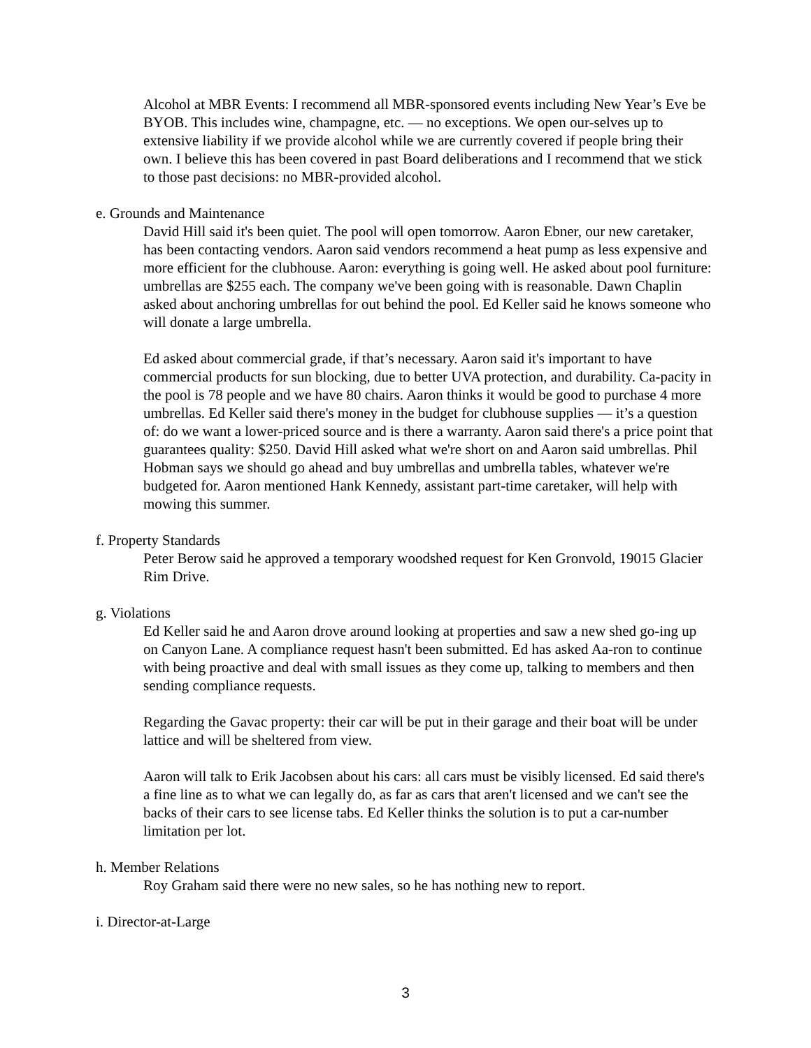Alcohol at MBR Events: I recommend all MBR-sponsored events including New Year’s Eve be BYOB. This includes wine, champagne, etc. — no exceptions. We open our-selves up to extensive liability if we provide alcohol while we are currently covered if people bring their own. I believe this has been covered in past Board deliberations and I recommend that we stick to those past decisions: no MBR-provided alcohol.
e. Grounds and Maintenance
David Hill said it's been quiet. The pool will open tomorrow. Aaron Ebner, our new caretaker, has been contacting vendors. Aaron said vendors recommend a heat pump as less expensive and more efficient for the clubhouse. Aaron: everything is going well. He asked about pool furniture: umbrellas are $255 each. The company we've been going with is reasonable. Dawn Chaplin asked about anchoring umbrellas for out behind the pool. Ed Keller said he knows someone who will donate a large umbrella.
Ed asked about commercial grade, if that’s necessary. Aaron said it's important to have commercial products for sun blocking, due to better UVA protection, and durability. Ca-pacity in the pool is 78 people and we have 80 chairs. Aaron thinks it would be good to purchase 4 more umbrellas. Ed Keller said there's money in the budget for clubhouse supplies — it’s a question of: do we want a lower-priced source and is there a warranty. Aaron said there's a price point that guarantees quality: $250. David Hill asked what we're short on and Aaron said umbrellas. Phil Hobman says we should go ahead and buy umbrellas and umbrella tables, whatever we're budgeted for. Aaron mentioned Hank Kennedy, assistant part-time caretaker, will help with mowing this summer.
f. Property Standards
Peter Berow said he approved a temporary woodshed request for Ken Gronvold, 19015 Glacier Rim Drive.
g. Violations
Ed Keller said he and Aaron drove around looking at properties and saw a new shed go-ing up on Canyon Lane. A compliance request hasn't been submitted. Ed has asked Aa-ron to continue with being proactive and deal with small issues as they come up, talking to members and then sending compliance requests.
Regarding the Gavac property: their car will be put in their garage and their boat will be under lattice and will be sheltered from view.
Aaron will talk to Erik Jacobsen about his cars: all cars must be visibly licensed. Ed said there's a fine line as to what we can legally do, as far as cars that aren't licensed and we can't see the backs of their cars to see license tabs. Ed Keller thinks the solution is to put a car-number limitation per lot.
h. Member Relations
Roy Graham said there were no new sales, so he has nothing new to report.
i. Director-at-Large
3